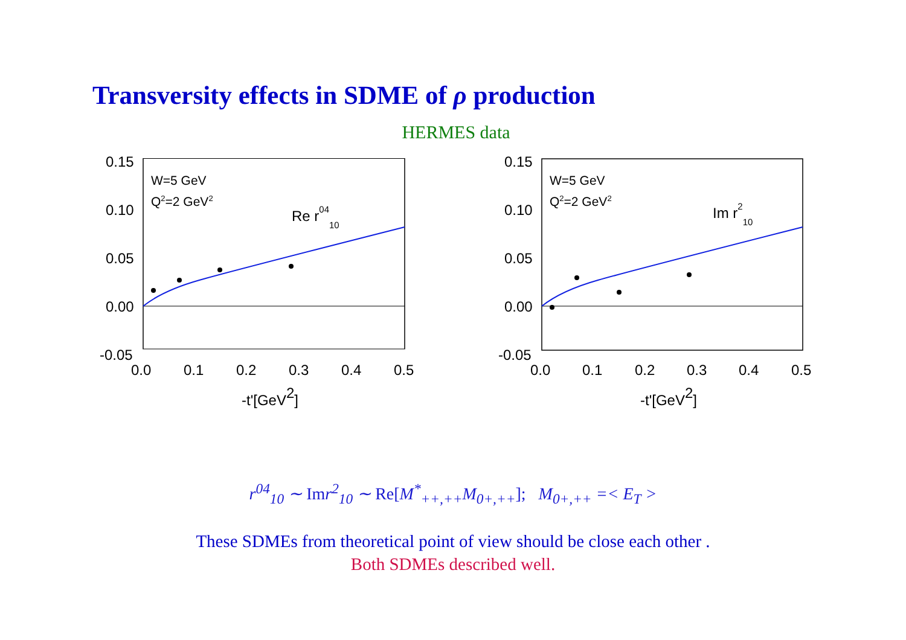Transversity effects in SDME of ρ production
HERMES data
0.15
0.10
0.05
0.00
-0.05
0.0
0.1
0.2
0.3
0.4
0.5
-t'[GeV2]
W=5 GeV
Q2=2 GeV2
Re r0410
0.15
0.10
0.05
0.00
-0.05
0.0
0.1
0.2
0.3
0.4
0.5
-t'[GeV2]
W=5 GeV
Q2=2 GeV2
Im r210
r<sup>04</sup><sub>10</sub> ∼ Imr<sup>2</sup><sub>10</sub> ∼ Re[M<sup>*</sup><sub>++,++</sub>M<sub>0+,++</sub>]; M<sub>0+,++</sub> =< E<sub>T</sub> >
These SDMEs from theoretical point of view should be close each other .
Both SDMEs described well.